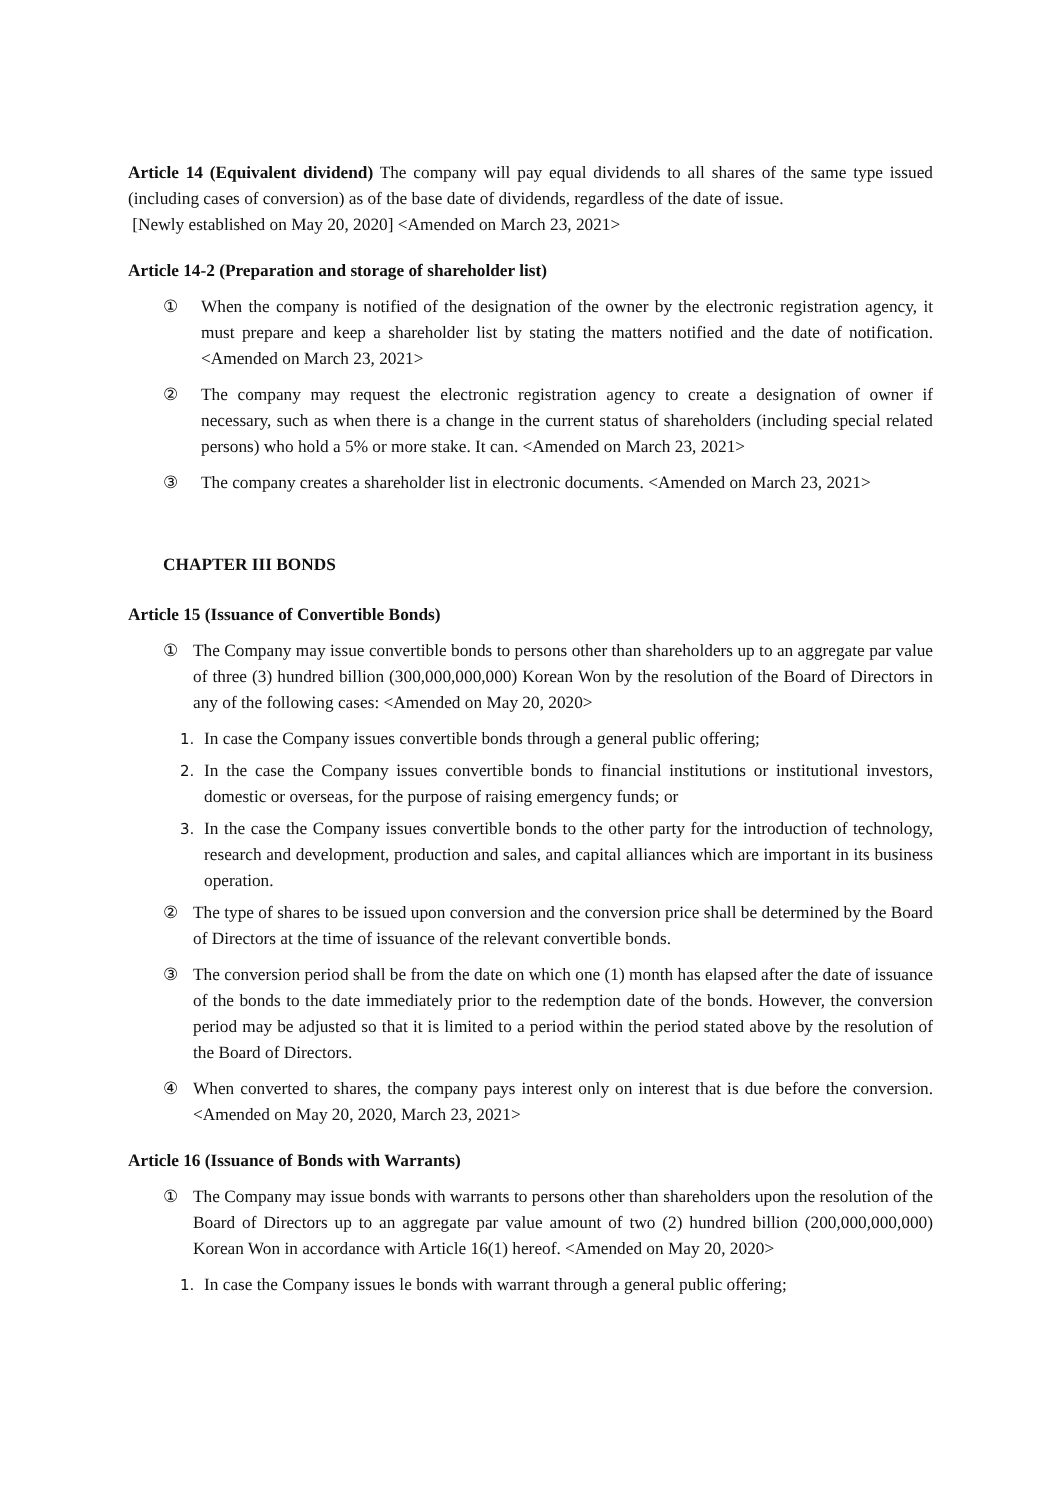Article 14 (Equivalent dividend) The company will pay equal dividends to all shares of the same type issued (including cases of conversion) as of the base date of dividends, regardless of the date of issue.
[Newly established on May 20, 2020] <Amended on March 23, 2021>
Article 14-2 (Preparation and storage of shareholder list)
① When the company is notified of the designation of the owner by the electronic registration agency, it must prepare and keep a shareholder list by stating the matters notified and the date of notification. <Amended on March 23, 2021>
② The company may request the electronic registration agency to create a designation of owner if necessary, such as when there is a change in the current status of shareholders (including special related persons) who hold a 5% or more stake. It can. <Amended on March 23, 2021>
③ The company creates a shareholder list in electronic documents. <Amended on March 23, 2021>
CHAPTER III BONDS
Article 15 (Issuance of Convertible Bonds)
① The Company may issue convertible bonds to persons other than shareholders up to an aggregate par value of three (3) hundred billion (300,000,000,000) Korean Won by the resolution of the Board of Directors in any of the following cases: <Amended on May 20, 2020>
1. In case the Company issues convertible bonds through a general public offering;
2. In the case the Company issues convertible bonds to financial institutions or institutional investors, domestic or overseas, for the purpose of raising emergency funds; or
3. In the case the Company issues convertible bonds to the other party for the introduction of technology, research and development, production and sales, and capital alliances which are important in its business operation.
② The type of shares to be issued upon conversion and the conversion price shall be determined by the Board of Directors at the time of issuance of the relevant convertible bonds.
③ The conversion period shall be from the date on which one (1) month has elapsed after the date of issuance of the bonds to the date immediately prior to the redemption date of the bonds. However, the conversion period may be adjusted so that it is limited to a period within the period stated above by the resolution of the Board of Directors.
④ When converted to shares, the company pays interest only on interest that is due before the conversion. <Amended on May 20, 2020, March 23, 2021>
Article 16 (Issuance of Bonds with Warrants)
① The Company may issue bonds with warrants to persons other than shareholders upon the resolution of the Board of Directors up to an aggregate par value amount of two (2) hundred billion (200,000,000,000) Korean Won in accordance with Article 16(1) hereof. <Amended on May 20, 2020>
1. In case the Company issues le bonds with warrant through a general public offering;